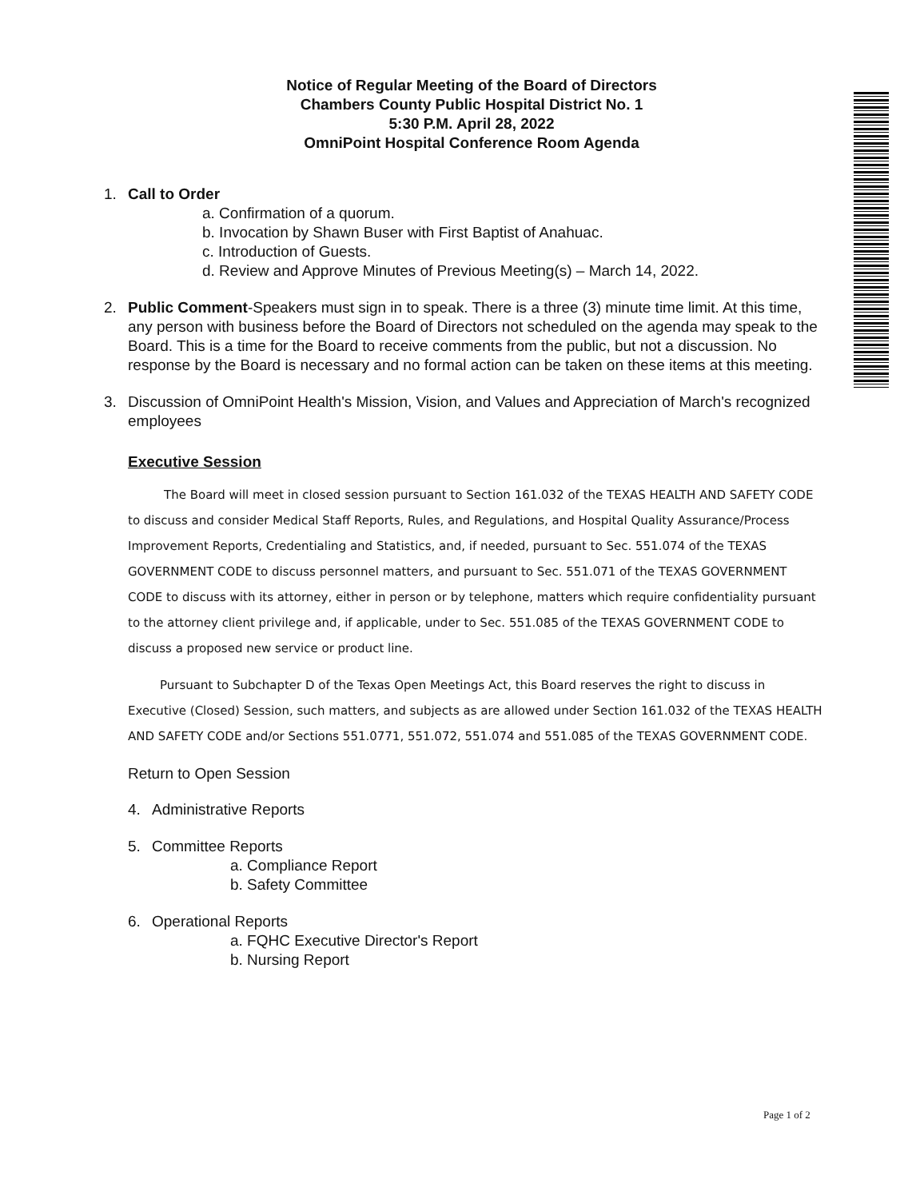Notice of Regular Meeting of the Board of Directors
Chambers County Public Hospital District No. 1
5:30 P.M. April 28, 2022
OmniPoint Hospital Conference Room Agenda
1. Call to Order
a. Confirmation of a quorum.
b. Invocation by Shawn Buser with First Baptist of Anahuac.
c. Introduction of Guests.
d. Review and Approve Minutes of Previous Meeting(s) – March 14, 2022.
2. Public Comment-Speakers must sign in to speak. There is a three (3) minute time limit. At this time, any person with business before the Board of Directors not scheduled on the agenda may speak to the Board. This is a time for the Board to receive comments from the public, but not a discussion. No response by the Board is necessary and no formal action can be taken on these items at this meeting.
3. Discussion of OmniPoint Health's Mission, Vision, and Values and Appreciation of March's recognized employees
Executive Session
The Board will meet in closed session pursuant to Section 161.032 of the TEXAS HEALTH AND SAFETY CODE to discuss and consider Medical Staff Reports, Rules, and Regulations, and Hospital Quality Assurance/Process Improvement Reports, Credentialing and Statistics, and, if needed, pursuant to Sec. 551.074 of the TEXAS GOVERNMENT CODE to discuss personnel matters, and pursuant to Sec. 551.071 of the TEXAS GOVERNMENT CODE to discuss with its attorney, either in person or by telephone, matters which require confidentiality pursuant to the attorney client privilege and, if applicable, under to Sec. 551.085 of the TEXAS GOVERNMENT CODE to discuss a proposed new service or product line.
Pursuant to Subchapter D of the Texas Open Meetings Act, this Board reserves the right to discuss in Executive (Closed) Session, such matters, and subjects as are allowed under Section 161.032 of the TEXAS HEALTH AND SAFETY CODE and/or Sections 551.0771, 551.072, 551.074 and 551.085 of the TEXAS GOVERNMENT CODE.
Return to Open Session
4. Administrative Reports
5. Committee Reports
a. Compliance Report
b. Safety Committee
6. Operational Reports
a. FQHC Executive Director's Report
b. Nursing Report
Page 1 of 2